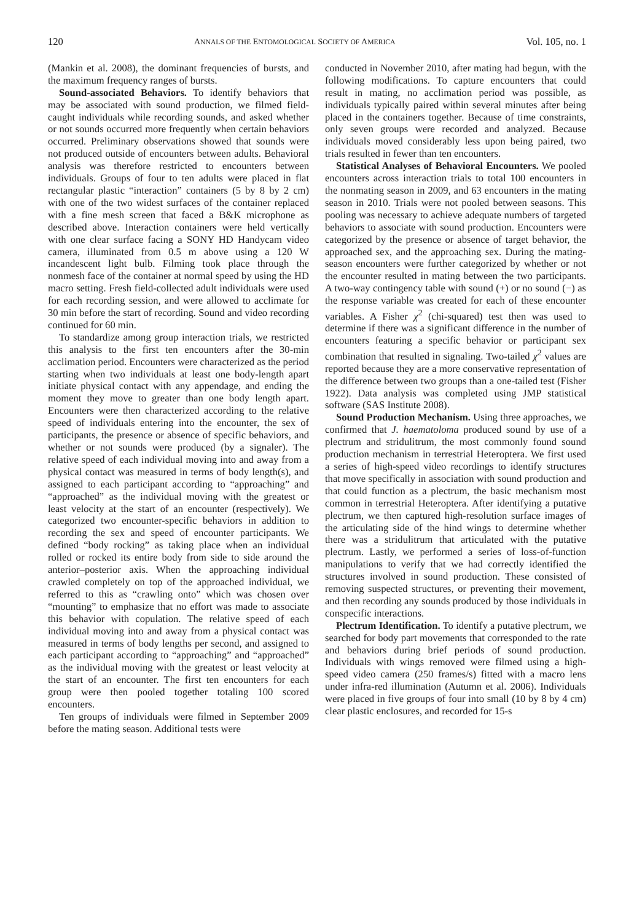120 ANNALS OF THE ENTOMOLOGICAL SOCIETY OF AMERICA Vol. 105, no. 1
(Mankin et al. 2008), the dominant frequencies of bursts, and the maximum frequency ranges of bursts.
Sound-associated Behaviors. To identify behaviors that may be associated with sound production, we filmed field-caught individuals while recording sounds, and asked whether or not sounds occurred more frequently when certain behaviors occurred. Preliminary observations showed that sounds were not produced outside of encounters between adults. Behavioral analysis was therefore restricted to encounters between individuals. Groups of four to ten adults were placed in flat rectangular plastic “interaction” containers (5 by 8 by 2 cm) with one of the two widest surfaces of the container replaced with a fine mesh screen that faced a B&K microphone as described above. Interaction containers were held vertically with one clear surface facing a SONY HD Handycam video camera, illuminated from 0.5 m above using a 120 W incandescent light bulb. Filming took place through the nonmesh face of the container at normal speed by using the HD macro setting. Fresh field-collected adult individuals were used for each recording session, and were allowed to acclimate for 30 min before the start of recording. Sound and video recording continued for 60 min.
To standardize among group interaction trials, we restricted this analysis to the first ten encounters after the 30-min acclimation period. Encounters were characterized as the period starting when two individuals at least one body-length apart initiate physical contact with any appendage, and ending the moment they move to greater than one body length apart. Encounters were then characterized according to the relative speed of individuals entering into the encounter, the sex of participants, the presence or absence of specific behaviors, and whether or not sounds were produced (by a signaler). The relative speed of each individual moving into and away from a physical contact was measured in terms of body length(s), and assigned to each participant according to “approaching” and “approached” as the individual moving with the greatest or least velocity at the start of an encounter (respectively). We categorized two encounter-specific behaviors in addition to recording the sex and speed of encounter participants. We defined “body rocking” as taking place when an individual rolled or rocked its entire body from side to side around the anterior–posterior axis. When the approaching individual crawled completely on top of the approached individual, we referred to this as “crawling onto” which was chosen over “mounting” to emphasize that no effort was made to associate this behavior with copulation. The relative speed of each individual moving into and away from a physical contact was measured in terms of body lengths per second, and assigned to each participant according to “approaching” and “approached” as the individual moving with the greatest or least velocity at the start of an encounter. The first ten encounters for each group were then pooled together totaling 100 scored encounters.
Ten groups of individuals were filmed in September 2009 before the mating season. Additional tests were
conducted in November 2010, after mating had begun, with the following modifications. To capture encounters that could result in mating, no acclimation period was possible, as individuals typically paired within several minutes after being placed in the containers together. Because of time constraints, only seven groups were recorded and analyzed. Because individuals moved considerably less upon being paired, two trials resulted in fewer than ten encounters.
Statistical Analyses of Behavioral Encounters. We pooled encounters across interaction trials to total 100 encounters in the nonmating season in 2009, and 63 encounters in the mating season in 2010. Trials were not pooled between seasons. This pooling was necessary to achieve adequate numbers of targeted behaviors to associate with sound production. Encounters were categorized by the presence or absence of target behavior, the approached sex, and the approaching sex. During the mating-season encounters were further categorized by whether or not the encounter resulted in mating between the two participants. A two-way contingency table with sound (+) or no sound (−) as the response variable was created for each of these encounter variables. A Fisher χ<sup>2</sup> (chi-squared) test then was used to determine if there was a significant difference in the number of encounters featuring a specific behavior or participant sex combination that resulted in signaling. Two-tailed χ<sup>2</sup> values are reported because they are a more conservative representation of the difference between two groups than a one-tailed test (Fisher 1922). Data analysis was completed using JMP statistical software (SAS Institute 2008).
Sound Production Mechanism. Using three approaches, we confirmed that J. haematoloma produced sound by use of a plectrum and stridulitrum, the most commonly found sound production mechanism in terrestrial Heteroptera. We first used a series of high-speed video recordings to identify structures that move specifically in association with sound production and that could function as a plectrum, the basic mechanism most common in terrestrial Heteroptera. After identifying a putative plectrum, we then captured high-resolution surface images of the articulating side of the hind wings to determine whether there was a stridulitrum that articulated with the putative plectrum. Lastly, we performed a series of loss-of-function manipulations to verify that we had correctly identified the structures involved in sound production. These consisted of removing suspected structures, or preventing their movement, and then recording any sounds produced by those individuals in conspecific interactions.
Plectrum Identification. To identify a putative plectrum, we searched for body part movements that corresponded to the rate and behaviors during brief periods of sound production. Individuals with wings removed were filmed using a high-speed video camera (250 frames/s) fitted with a macro lens under infra-red illumination (Autumn et al. 2006). Individuals were placed in five groups of four into small (10 by 8 by 4 cm) clear plastic enclosures, and recorded for 15-s